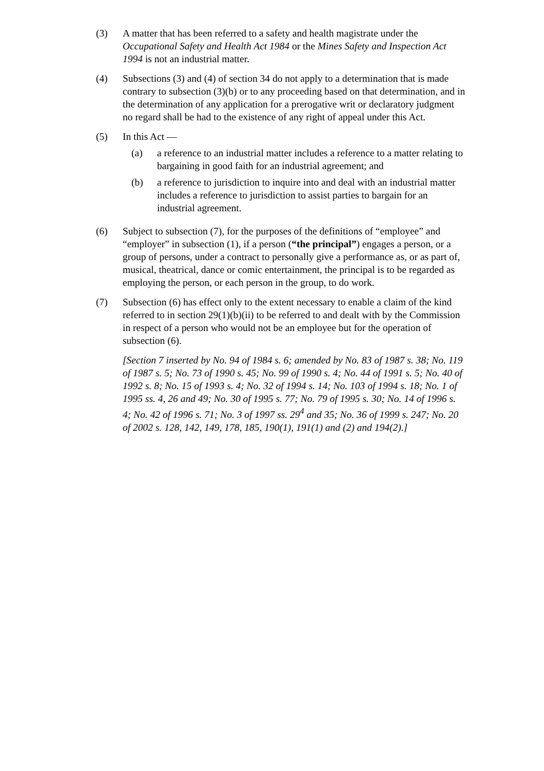(3) A matter that has been referred to a safety and health magistrate under the Occupational Safety and Health Act 1984 or the Mines Safety and Inspection Act 1994 is not an industrial matter.
(4) Subsections (3) and (4) of section 34 do not apply to a determination that is made contrary to subsection (3)(b) or to any proceeding based on that determination, and in the determination of any application for a prerogative writ or declaratory judgment no regard shall be had to the existence of any right of appeal under this Act.
(5) In this Act —
(a) a reference to an industrial matter includes a reference to a matter relating to bargaining in good faith for an industrial agreement; and
(b) a reference to jurisdiction to inquire into and deal with an industrial matter includes a reference to jurisdiction to assist parties to bargain for an industrial agreement.
(6) Subject to subsection (7), for the purposes of the definitions of “employee” and “employer” in subsection (1), if a person (“the principal”) engages a person, or a group of persons, under a contract to personally give a performance as, or as part of, musical, theatrical, dance or comic entertainment, the principal is to be regarded as employing the person, or each person in the group, to do work.
(7) Subsection (6) has effect only to the extent necessary to enable a claim of the kind referred to in section 29(1)(b)(ii) to be referred to and dealt with by the Commission in respect of a person who would not be an employee but for the operation of subsection (6).
[Section 7 inserted by No. 94 of 1984 s. 6; amended by No. 83 of 1987 s. 38; No. 119 of 1987 s. 5; No. 73 of 1990 s. 45; No. 99 of 1990 s. 4; No. 44 of 1991 s. 5; No. 40 of 1992 s. 8; No. 15 of 1993 s. 4; No. 32 of 1994 s. 14; No. 103 of 1994 s. 18; No. 1 of 1995 ss. 4, 26 and 49; No. 30 of 1995 s. 77; No. 79 of 1995 s. 30; No. 14 of 1996 s. 4; No. 42 of 1996 s. 71; No. 3 of 1997 ss. 29<sup>4</sup> and 35; No. 36 of 1999 s. 247; No. 20 of 2002 s. 128, 142, 149, 178, 185, 190(1), 191(1) and (2) and 194(2).]